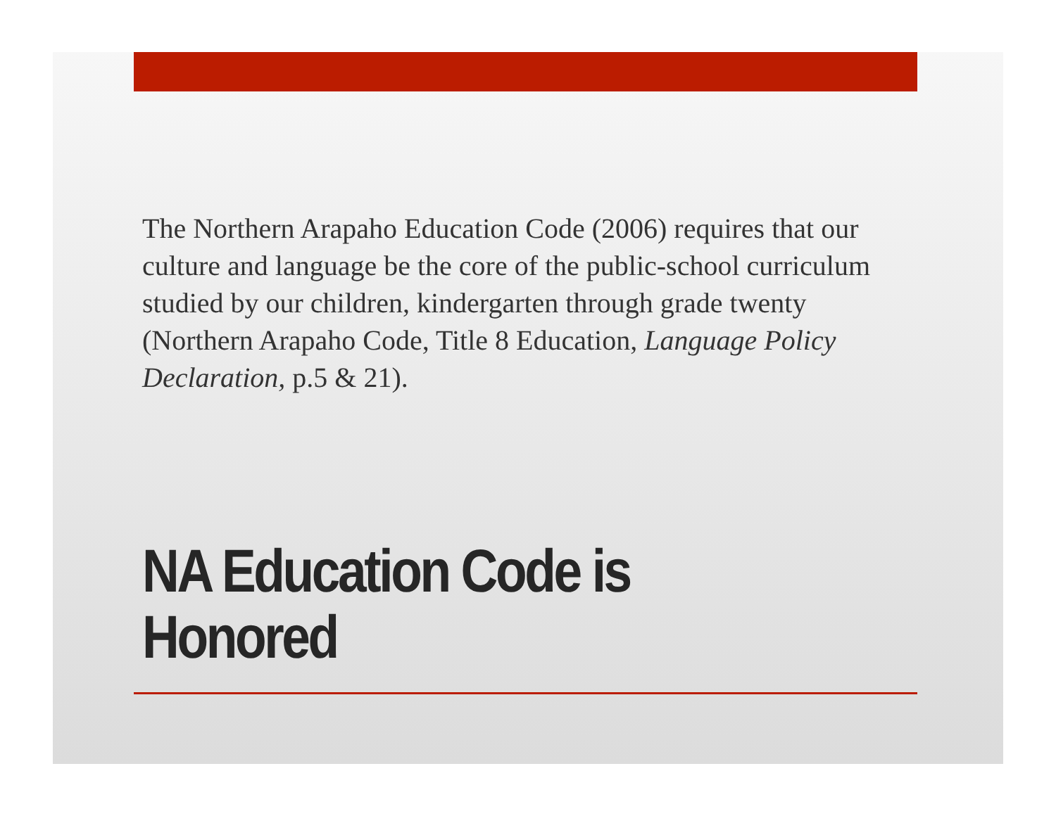The Northern Arapaho Education Code (2006) requires that our culture and language be the core of the public-school curriculum studied by our children, kindergarten through grade twenty (Northern Arapaho Code, Title 8 Education, Language Policy Declaration, p.5 & 21).
NA Education Code is
Honored